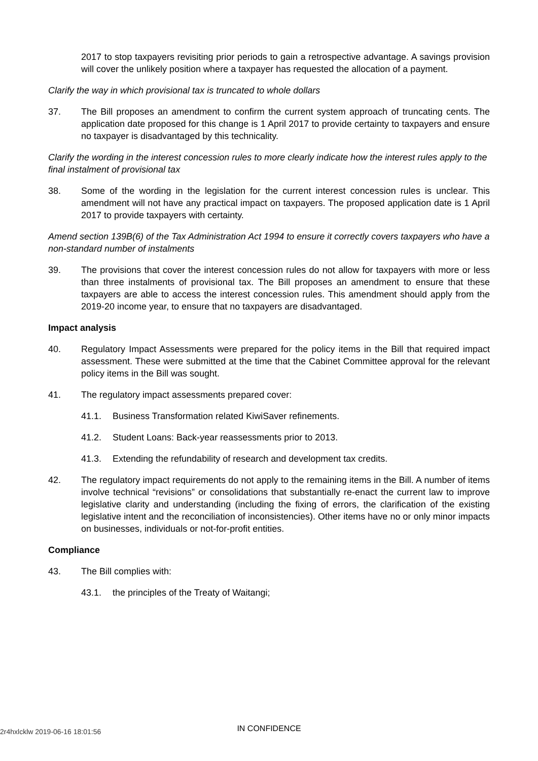2017 to stop taxpayers revisiting prior periods to gain a retrospective advantage. A savings provision will cover the unlikely position where a taxpayer has requested the allocation of a payment.
Clarify the way in which provisional tax is truncated to whole dollars
37. The Bill proposes an amendment to confirm the current system approach of truncating cents. The application date proposed for this change is 1 April 2017 to provide certainty to taxpayers and ensure no taxpayer is disadvantaged by this technicality.
Clarify the wording in the interest concession rules to more clearly indicate how the interest rules apply to the final instalment of provisional tax
38. Some of the wording in the legislation for the current interest concession rules is unclear. This amendment will not have any practical impact on taxpayers. The proposed application date is 1 April 2017 to provide taxpayers with certainty.
Amend section 139B(6) of the Tax Administration Act 1994 to ensure it correctly covers taxpayers who have a non-standard number of instalments
39. The provisions that cover the interest concession rules do not allow for taxpayers with more or less than three instalments of provisional tax. The Bill proposes an amendment to ensure that these taxpayers are able to access the interest concession rules. This amendment should apply from the 2019-20 income year, to ensure that no taxpayers are disadvantaged.
Impact analysis
40. Regulatory Impact Assessments were prepared for the policy items in the Bill that required impact assessment. These were submitted at the time that the Cabinet Committee approval for the relevant policy items in the Bill was sought.
41. The regulatory impact assessments prepared cover:
41.1. Business Transformation related KiwiSaver refinements.
41.2. Student Loans: Back-year reassessments prior to 2013.
41.3. Extending the refundability of research and development tax credits.
42. The regulatory impact requirements do not apply to the remaining items in the Bill. A number of items involve technical “revisions” or consolidations that substantially re-enact the current law to improve legislative clarity and understanding (including the fixing of errors, the clarification of the existing legislative intent and the reconciliation of inconsistencies). Other items have no or only minor impacts on businesses, individuals or not-for-profit entities.
Compliance
43. The Bill complies with:
43.1. the principles of the Treaty of Waitangi;
2r4hxlcklw 2019-06-16 18:01:56
IN CONFIDENCE